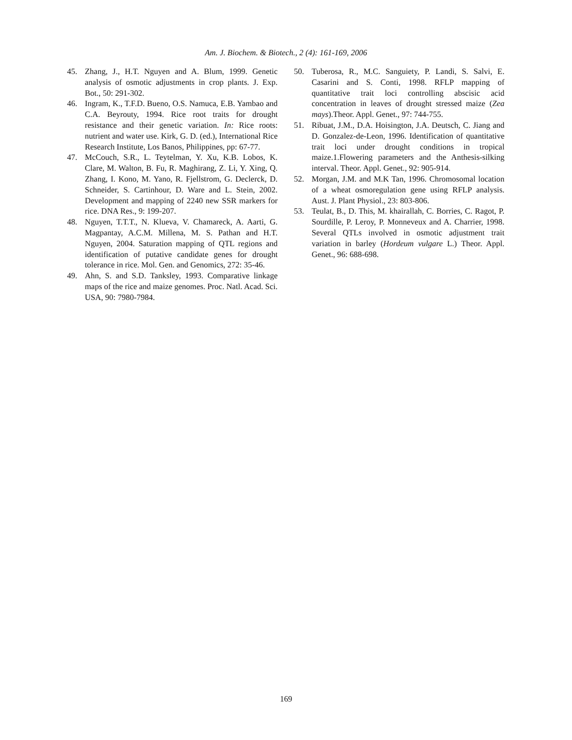Am. J. Biochem. & Biotech., 2 (4): 161-169, 2006
45. Zhang, J., H.T. Nguyen and A. Blum, 1999. Genetic analysis of osmotic adjustments in crop plants. J. Exp. Bot., 50: 291-302.
46. Ingram, K., T.F.D. Bueno, O.S. Namuca, E.B. Yambao and C.A. Beyrouty, 1994. Rice root traits for drought resistance and their genetic variation. In: Rice roots: nutrient and water use. Kirk, G. D. (ed.), International Rice Research Institute, Los Banos, Philippines, pp: 67-77.
47. McCouch, S.R., L. Teytelman, Y. Xu, K.B. Lobos, K. Clare, M. Walton, B. Fu, R. Maghirang, Z. Li, Y. Xing, Q. Zhang, I. Kono, M. Yano, R. Fjellstrom, G. Declerck, D. Schneider, S. Cartinhour, D. Ware and L. Stein, 2002. Development and mapping of 2240 new SSR markers for rice. DNA Res., 9: 199-207.
48. Nguyen, T.T.T., N. Klueva, V. Chamareck, A. Aarti, G. Magpantay, A.C.M. Millena, M. S. Pathan and H.T. Nguyen, 2004. Saturation mapping of QTL regions and identification of putative candidate genes for drought tolerance in rice. Mol. Gen. and Genomics, 272: 35-46.
49. Ahn, S. and S.D. Tanksley, 1993. Comparative linkage maps of the rice and maize genomes. Proc. Natl. Acad. Sci. USA, 90: 7980-7984.
50. Tuberosa, R., M.C. Sanguiety, P. Landi, S. Salvi, E. Casarini and S. Conti, 1998. RFLP mapping of quantitative trait loci controlling abscisic acid concentration in leaves of drought stressed maize (Zea mays).Theor. Appl. Genet., 97: 744-755.
51. Ribuat, J.M., D.A. Hoisington, J.A. Deutsch, C. Jiang and D. Gonzalez-de-Leon, 1996. Identification of quantitative trait loci under drought conditions in tropical maize.1.Flowering parameters and the Anthesis-silking interval. Theor. Appl. Genet., 92: 905-914.
52. Morgan, J.M. and M.K Tan, 1996. Chromosomal location of a wheat osmoregulation gene using RFLP analysis. Aust. J. Plant Physiol., 23: 803-806.
53. Teulat, B., D. This, M. khairallah, C. Borries, C. Ragot, P. Sourdille, P. Leroy, P. Monneveux and A. Charrier, 1998. Several QTLs involved in osmotic adjustment trait variation in barley (Hordeum vulgare L.) Theor. Appl. Genet., 96: 688-698.
169